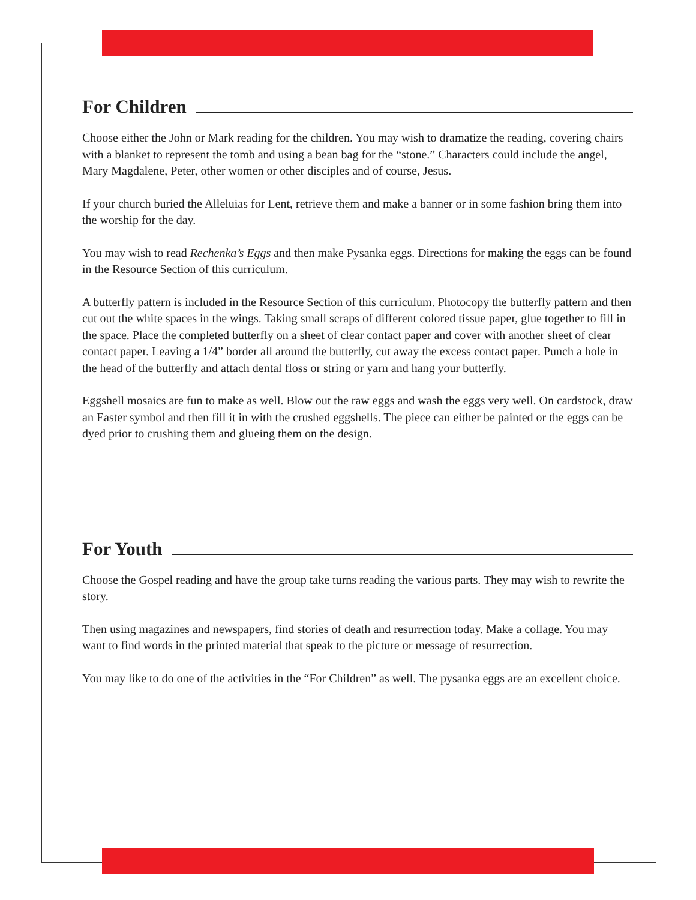For Children
Choose either the John or Mark reading for the children. You may wish to dramatize the reading, covering chairs with a blanket to represent the tomb and using a bean bag for the “stone.” Characters could include the angel, Mary Magdalene, Peter, other women or other disciples and of course, Jesus.
If your church buried the Alleluias for Lent, retrieve them and make a banner or in some fashion bring them into the worship for the day.
You may wish to read Rechenka’s Eggs and then make Pysanka eggs. Directions for making the eggs can be found in the Resource Section of this curriculum.
A butterfly pattern is included in the Resource Section of this curriculum. Photocopy the butterfly pattern and then cut out the white spaces in the wings. Taking small scraps of different colored tissue paper, glue together to fill in the space. Place the completed butterfly on a sheet of clear contact paper and cover with another sheet of clear contact paper. Leaving a 1/4” border all around the butterfly, cut away the excess contact paper. Punch a hole in the head of the butterfly and attach dental floss or string or yarn and hang your butterfly.
Eggshell mosaics are fun to make as well. Blow out the raw eggs and wash the eggs very well. On cardstock, draw an Easter symbol and then fill it in with the crushed eggshells. The piece can either be painted or the eggs can be dyed prior to crushing them and glueing them on the design.
For Youth
Choose the Gospel reading and have the group take turns reading the various parts. They may wish to rewrite the story.
Then using magazines and newspapers, find stories of death and resurrection today. Make a collage. You may want to find words in the printed material that speak to the picture or message of resurrection.
You may like to do one of the activities in the “For Children” as well. The pysanka eggs are an excellent choice.